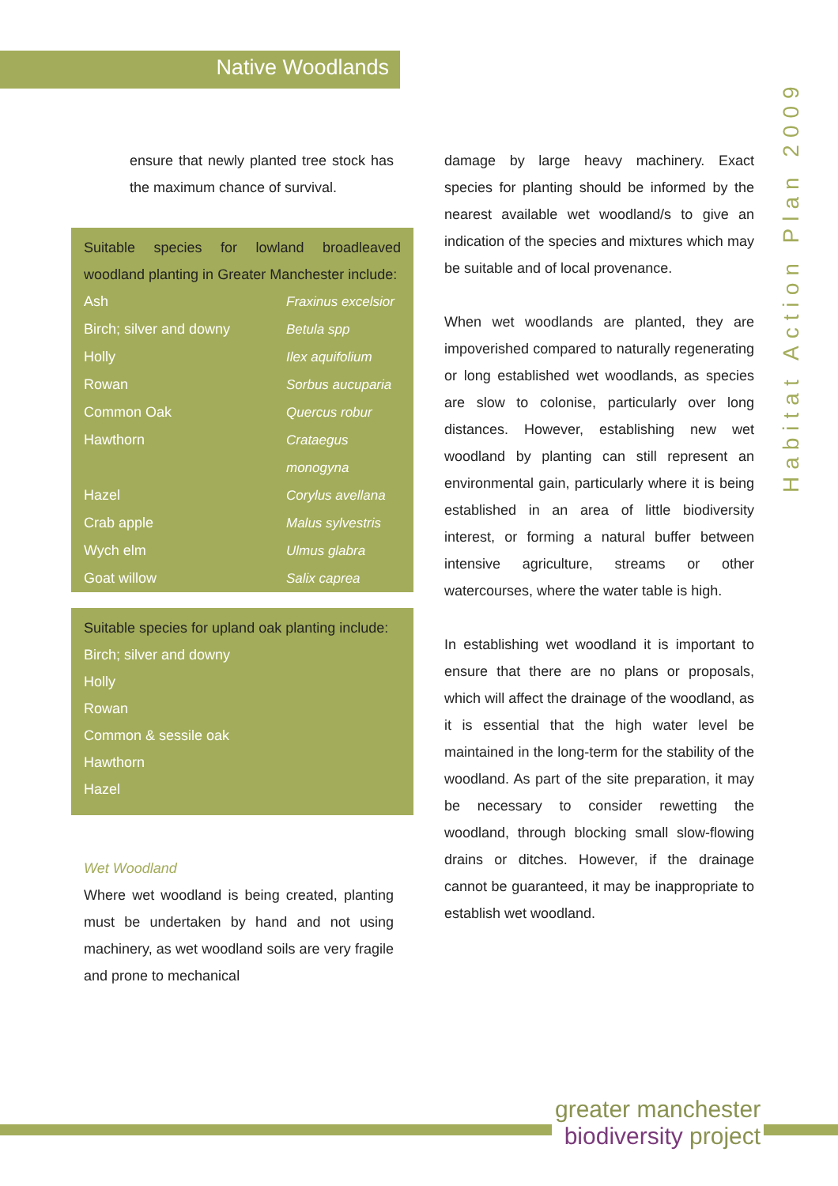Native Woodlands
Habitat Action Plan 2009
ensure that newly planted tree stock has the maximum chance of survival.
Suitable species for lowland broadleaved woodland planting in Greater Manchester include:
| Ash | Fraxinus excelsior |
| Birch; silver and downy | Betula spp |
| Holly | Ilex aquifolium |
| Rowan | Sorbus aucuparia |
| Common Oak | Quercus robur |
| Hawthorn | Crataegus monogyna |
| Hazel | Corylus avellana |
| Crab apple | Malus sylvestris |
| Wych elm | Ulmus glabra |
| Goat willow | Salix caprea |
Suitable species for upland oak planting include:
| Birch; silver and downy |
| Holly |
| Rowan |
| Common & sessile oak |
| Hawthorn |
| Hazel |
Wet Woodland
Where wet woodland is being created, planting must be undertaken by hand and not using machinery, as wet woodland soils are very fragile and prone to mechanical
damage by large heavy machinery. Exact species for planting should be informed by the nearest available wet woodland/s to give an indication of the species and mixtures which may be suitable and of local provenance.
When wet woodlands are planted, they are impoverished compared to naturally regenerating or long established wet woodlands, as species are slow to colonise, particularly over long distances. However, establishing new wet woodland by planting can still represent an environmental gain, particularly where it is being established in an area of little biodiversity interest, or forming a natural buffer between intensive agriculture, streams or other watercourses, where the water table is high.
In establishing wet woodland it is important to ensure that there are no plans or proposals, which will affect the drainage of the woodland, as it is essential that the high water level be maintained in the long-term for the stability of the woodland. As part of the site preparation, it may be necessary to consider rewetting the woodland, through blocking small slow-flowing drains or ditches. However, if the drainage cannot be guaranteed, it may be inappropriate to establish wet woodland.
greater manchester
biodiversity project